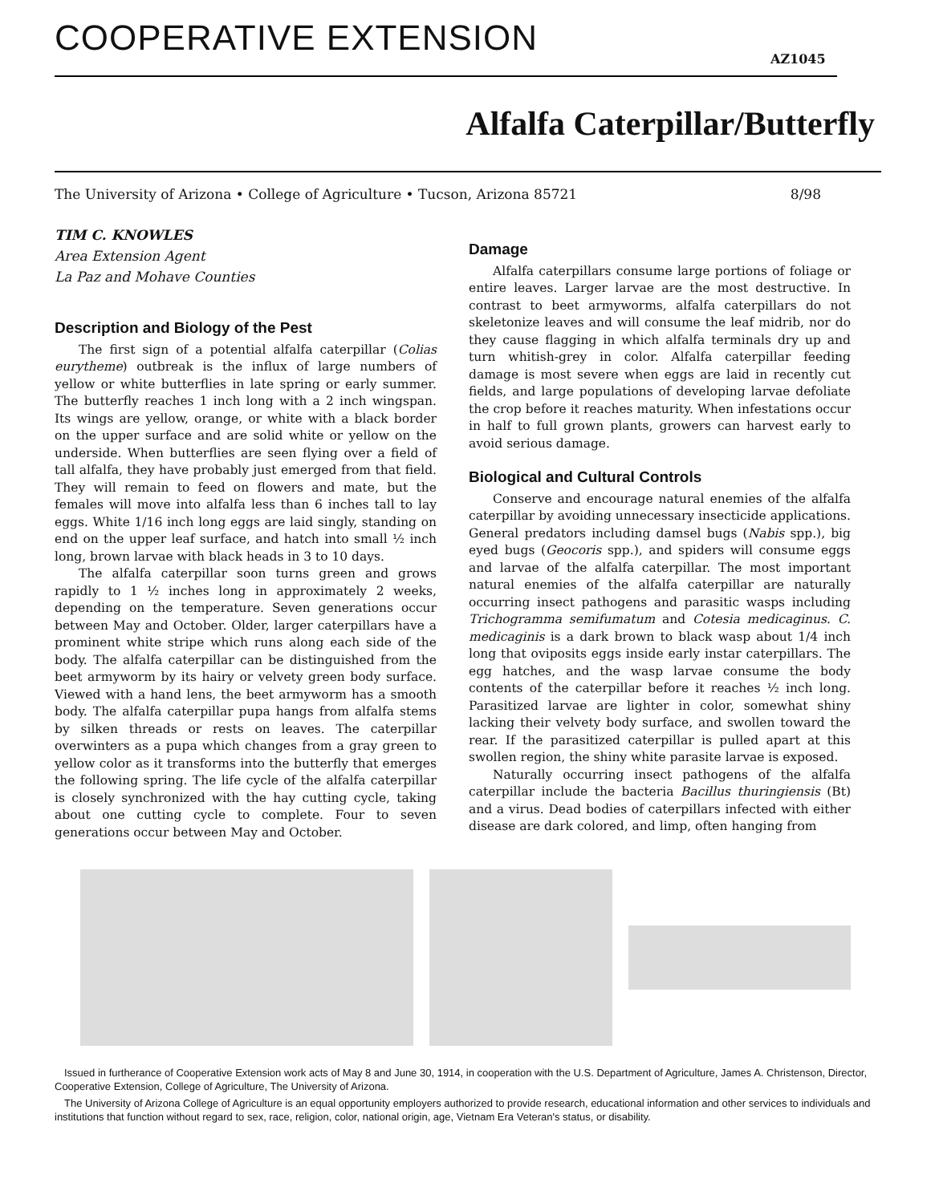COOPERATIVE EXTENSION AZ1045
Alfalfa Caterpillar/Butterfly
The University of Arizona • College of Agriculture • Tucson, Arizona 85721 8/98
TIM C. KNOWLES
Area Extension Agent
La Paz and Mohave Counties
Description and Biology of the Pest
The first sign of a potential alfalfa caterpillar (Colias eurytheme) outbreak is the influx of large numbers of yellow or white butterflies in late spring or early summer. The butterfly reaches 1 inch long with a 2 inch wingspan. Its wings are yellow, orange, or white with a black border on the upper surface and are solid white or yellow on the underside. When butterflies are seen flying over a field of tall alfalfa, they have probably just emerged from that field. They will remain to feed on flowers and mate, but the females will move into alfalfa less than 6 inches tall to lay eggs. White 1/16 inch long eggs are laid singly, standing on end on the upper leaf surface, and hatch into small ½ inch long, brown larvae with black heads in 3 to 10 days.
The alfalfa caterpillar soon turns green and grows rapidly to 1 ½ inches long in approximately 2 weeks, depending on the temperature. Seven generations occur between May and October. Older, larger caterpillars have a prominent white stripe which runs along each side of the body. The alfalfa caterpillar can be distinguished from the beet armyworm by its hairy or velvety green body surface. Viewed with a hand lens, the beet armyworm has a smooth body. The alfalfa caterpillar pupa hangs from alfalfa stems by silken threads or rests on leaves. The caterpillar overwinters as a pupa which changes from a gray green to yellow color as it transforms into the butterfly that emerges the following spring. The life cycle of the alfalfa caterpillar is closely synchronized with the hay cutting cycle, taking about one cutting cycle to complete. Four to seven generations occur between May and October.
Damage
Alfalfa caterpillars consume large portions of foliage or entire leaves. Larger larvae are the most destructive. In contrast to beet armyworms, alfalfa caterpillars do not skeletonize leaves and will consume the leaf midrib, nor do they cause flagging in which alfalfa terminals dry up and turn whitish-grey in color. Alfalfa caterpillar feeding damage is most severe when eggs are laid in recently cut fields, and large populations of developing larvae defoliate the crop before it reaches maturity. When infestations occur in half to full grown plants, growers can harvest early to avoid serious damage.
Biological and Cultural Controls
Conserve and encourage natural enemies of the alfalfa caterpillar by avoiding unnecessary insecticide applications. General predators including damsel bugs (Nabis spp.), big eyed bugs (Geocoris spp.), and spiders will consume eggs and larvae of the alfalfa caterpillar. The most important natural enemies of the alfalfa caterpillar are naturally occurring insect pathogens and parasitic wasps including Trichogramma semifumatum and Cotesia medicaginus. C. medicaginis is a dark brown to black wasp about 1/4 inch long that oviposits eggs inside early instar caterpillars. The egg hatches, and the wasp larvae consume the body contents of the caterpillar before it reaches ½ inch long. Parasitized larvae are lighter in color, somewhat shiny lacking their velvety body surface, and swollen toward the rear. If the parasitized caterpillar is pulled apart at this swollen region, the shiny white parasite larvae is exposed.
Naturally occurring insect pathogens of the alfalfa caterpillar include the bacteria Bacillus thuringiensis (Bt) and a virus. Dead bodies of caterpillars infected with either disease are dark colored, and limp, often hanging from
Issued in furtherance of Cooperative Extension work acts of May 8 and June 30, 1914, in cooperation with the U.S. Department of Agriculture, James A. Christenson, Director, Cooperative Extension, College of Agriculture, The University of Arizona.
The University of Arizona College of Agriculture is an equal opportunity employers authorized to provide research, educational information and other services to individuals and institutions that function without regard to sex, race, religion, color, national origin, age, Vietnam Era Veteran's status, or disability.